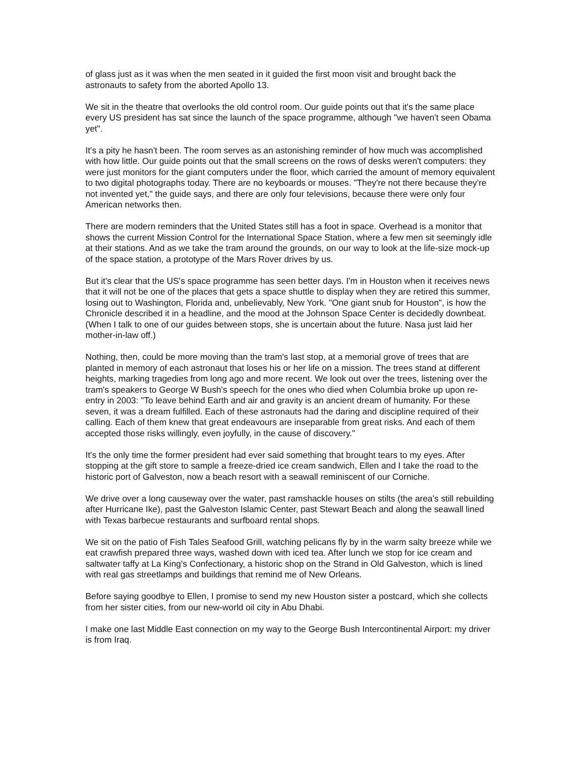of glass just as it was when the men seated in it guided the first moon visit and brought back the astronauts to safety from the aborted Apollo 13.
We sit in the theatre that overlooks the old control room. Our guide points out that it's the same place every US president has sat since the launch of the space programme, although "we haven't seen Obama yet".
It's a pity he hasn't been. The room serves as an astonishing reminder of how much was accomplished with how little. Our guide points out that the small screens on the rows of desks weren't computers: they were just monitors for the giant computers under the floor, which carried the amount of memory equivalent to two digital photographs today. There are no keyboards or mouses. "They're not there because they're not invented yet," the guide says, and there are only four televisions, because there were only four American networks then.
There are modern reminders that the United States still has a foot in space. Overhead is a monitor that shows the current Mission Control for the International Space Station, where a few men sit seemingly idle at their stations. And as we take the tram around the grounds, on our way to look at the life-size mock-up of the space station, a prototype of the Mars Rover drives by us.
But it's clear that the US's space programme has seen better days. I'm in Houston when it receives news that it will not be one of the places that gets a space shuttle to display when they are retired this summer, losing out to Washington, Florida and, unbelievably, New York. "One giant snub for Houston", is how the Chronicle described it in a headline, and the mood at the Johnson Space Center is decidedly downbeat. (When I talk to one of our guides between stops, she is uncertain about the future. Nasa just laid her mother-in-law off.)
Nothing, then, could be more moving than the tram's last stop, at a memorial grove of trees that are planted in memory of each astronaut that loses his or her life on a mission. The trees stand at different heights, marking tragedies from long ago and more recent. We look out over the trees, listening over the tram's speakers to George W Bush's speech for the ones who died when Columbia broke up upon re-entry in 2003: "To leave behind Earth and air and gravity is an ancient dream of humanity. For these seven, it was a dream fulfilled. Each of these astronauts had the daring and discipline required of their calling. Each of them knew that great endeavours are inseparable from great risks. And each of them accepted those risks willingly, even joyfully, in the cause of discovery."
It's the only time the former president had ever said something that brought tears to my eyes. After stopping at the gift store to sample a freeze-dried ice cream sandwich, Ellen and I take the road to the historic port of Galveston, now a beach resort with a seawall reminiscent of our Corniche.
We drive over a long causeway over the water, past ramshackle houses on stilts (the area's still rebuilding after Hurricane Ike), past the Galveston Islamic Center, past Stewart Beach and along the seawall lined with Texas barbecue restaurants and surfboard rental shops.
We sit on the patio of Fish Tales Seafood Grill, watching pelicans fly by in the warm salty breeze while we eat crawfish prepared three ways, washed down with iced tea. After lunch we stop for ice cream and saltwater taffy at La King's Confectionary, a historic shop on the Strand in Old Galveston, which is lined with real gas streetlamps and buildings that remind me of New Orleans.
Before saying goodbye to Ellen, I promise to send my new Houston sister a postcard, which she collects from her sister cities, from our new-world oil city in Abu Dhabi.
I make one last Middle East connection on my way to the George Bush Intercontinental Airport: my driver is from Iraq.